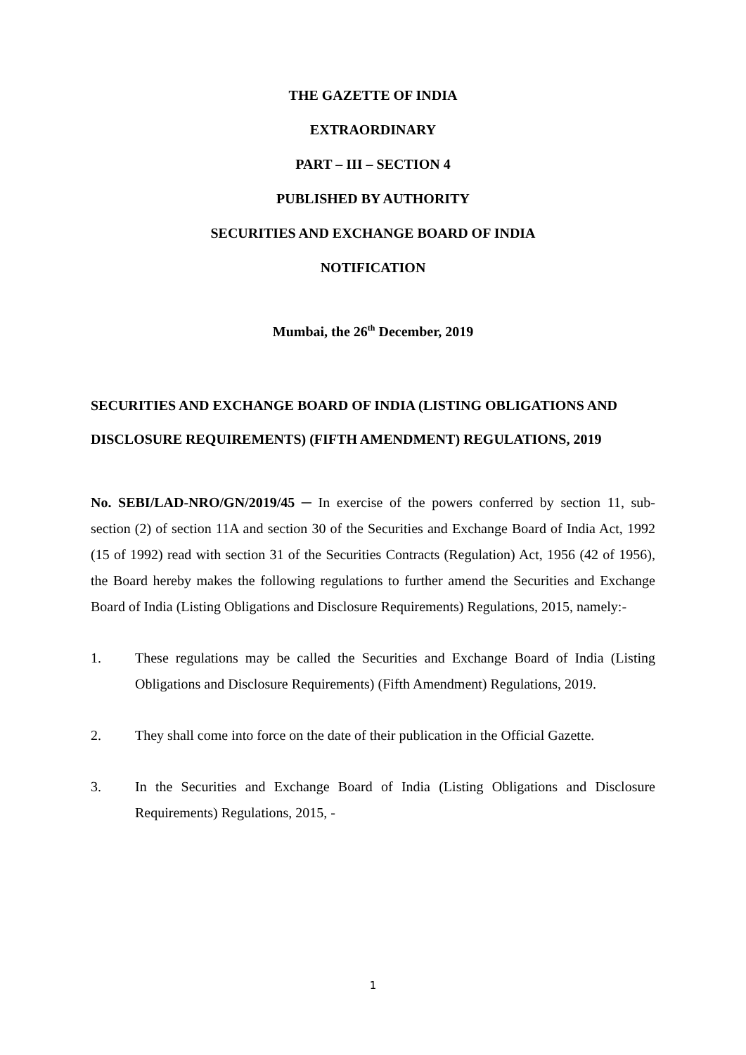THE GAZETTE OF INDIA
EXTRAORDINARY
PART – III – SECTION 4
PUBLISHED BY AUTHORITY
SECURITIES AND EXCHANGE BOARD OF INDIA
NOTIFICATION
Mumbai, the 26<sup>th</sup> December, 2019
SECURITIES AND EXCHANGE BOARD OF INDIA (LISTING OBLIGATIONS AND DISCLOSURE REQUIREMENTS) (FIFTH AMENDMENT) REGULATIONS, 2019
No. SEBI/LAD-NRO/GN/2019/45 ─ In exercise of the powers conferred by section 11, sub-section (2) of section 11A and section 30 of the Securities and Exchange Board of India Act, 1992 (15 of 1992) read with section 31 of the Securities Contracts (Regulation) Act, 1956 (42 of 1956), the Board hereby makes the following regulations to further amend the Securities and Exchange Board of India (Listing Obligations and Disclosure Requirements) Regulations, 2015, namely:-
1. These regulations may be called the Securities and Exchange Board of India (Listing Obligations and Disclosure Requirements) (Fifth Amendment) Regulations, 2019.
2. They shall come into force on the date of their publication in the Official Gazette.
3. In the Securities and Exchange Board of India (Listing Obligations and Disclosure Requirements) Regulations, 2015, -
1